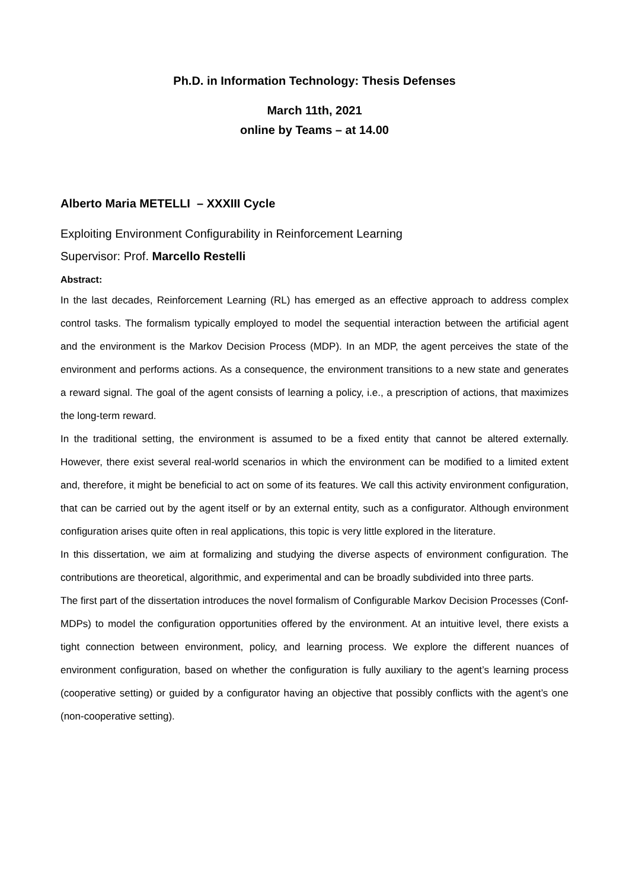Ph.D. in Information Technology: Thesis Defenses
March 11th, 2021
online by Teams – at 14.00
Alberto Maria METELLI – XXXIII Cycle
Exploiting Environment Configurability in Reinforcement Learning
Supervisor: Prof. Marcello Restelli
Abstract:
In the last decades, Reinforcement Learning (RL) has emerged as an effective approach to address complex control tasks. The formalism typically employed to model the sequential interaction between the artificial agent and the environment is the Markov Decision Process (MDP). In an MDP, the agent perceives the state of the environment and performs actions. As a consequence, the environment transitions to a new state and generates a reward signal. The goal of the agent consists of learning a policy, i.e., a prescription of actions, that maximizes the long-term reward.
In the traditional setting, the environment is assumed to be a fixed entity that cannot be altered externally. However, there exist several real-world scenarios in which the environment can be modified to a limited extent and, therefore, it might be beneficial to act on some of its features. We call this activity environment configuration, that can be carried out by the agent itself or by an external entity, such as a configurator. Although environment configuration arises quite often in real applications, this topic is very little explored in the literature.
In this dissertation, we aim at formalizing and studying the diverse aspects of environment configuration. The contributions are theoretical, algorithmic, and experimental and can be broadly subdivided into three parts.
The first part of the dissertation introduces the novel formalism of Configurable Markov Decision Processes (Conf-MDPs) to model the configuration opportunities offered by the environment. At an intuitive level, there exists a tight connection between environment, policy, and learning process. We explore the different nuances of environment configuration, based on whether the configuration is fully auxiliary to the agent’s learning process (cooperative setting) or guided by a configurator having an objective that possibly conflicts with the agent’s one (non-cooperative setting).